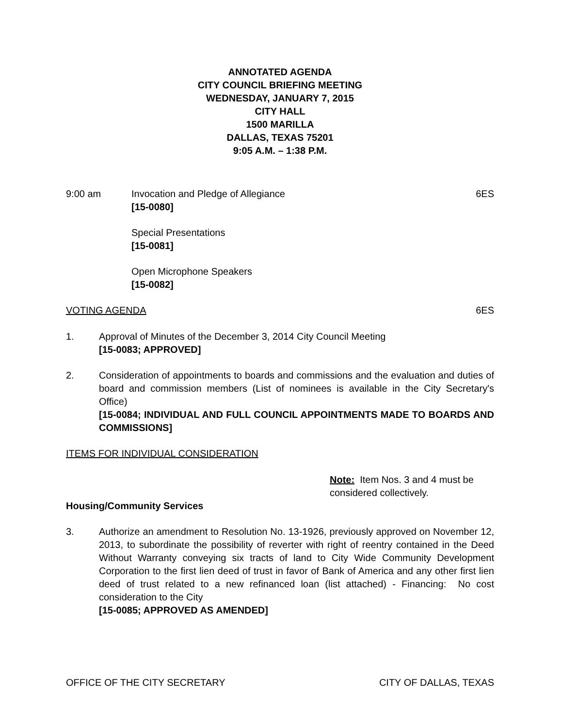ANNOTATED AGENDA
CITY COUNCIL BRIEFING MEETING
WEDNESDAY, JANUARY 7, 2015
CITY HALL
1500 MARILLA
DALLAS, TEXAS 75201
9:05 A.M. – 1:38 P.M.
9:00 am Invocation and Pledge of Allegiance
[15-0080]
6ES
Special Presentations
[15-0081]
Open Microphone Speakers
[15-0082]
VOTING AGENDA 6ES
1. Approval of Minutes of the December 3, 2014 City Council Meeting
[15-0083; APPROVED]
2. Consideration of appointments to boards and commissions and the evaluation and duties of board and commission members (List of nominees is available in the City Secretary's Office)
[15-0084; INDIVIDUAL AND FULL COUNCIL APPOINTMENTS MADE TO BOARDS AND COMMISSIONS]
ITEMS FOR INDIVIDUAL CONSIDERATION
Note: Item Nos. 3 and 4 must be considered collectively.
Housing/Community Services
3. Authorize an amendment to Resolution No. 13-1926, previously approved on November 12, 2013, to subordinate the possibility of reverter with right of reentry contained in the Deed Without Warranty conveying six tracts of land to City Wide Community Development Corporation to the first lien deed of trust in favor of Bank of America and any other first lien deed of trust related to a new refinanced loan (list attached) - Financing: No cost consideration to the City
[15-0085; APPROVED AS AMENDED]
OFFICE OF THE CITY SECRETARY CITY OF DALLAS, TEXAS